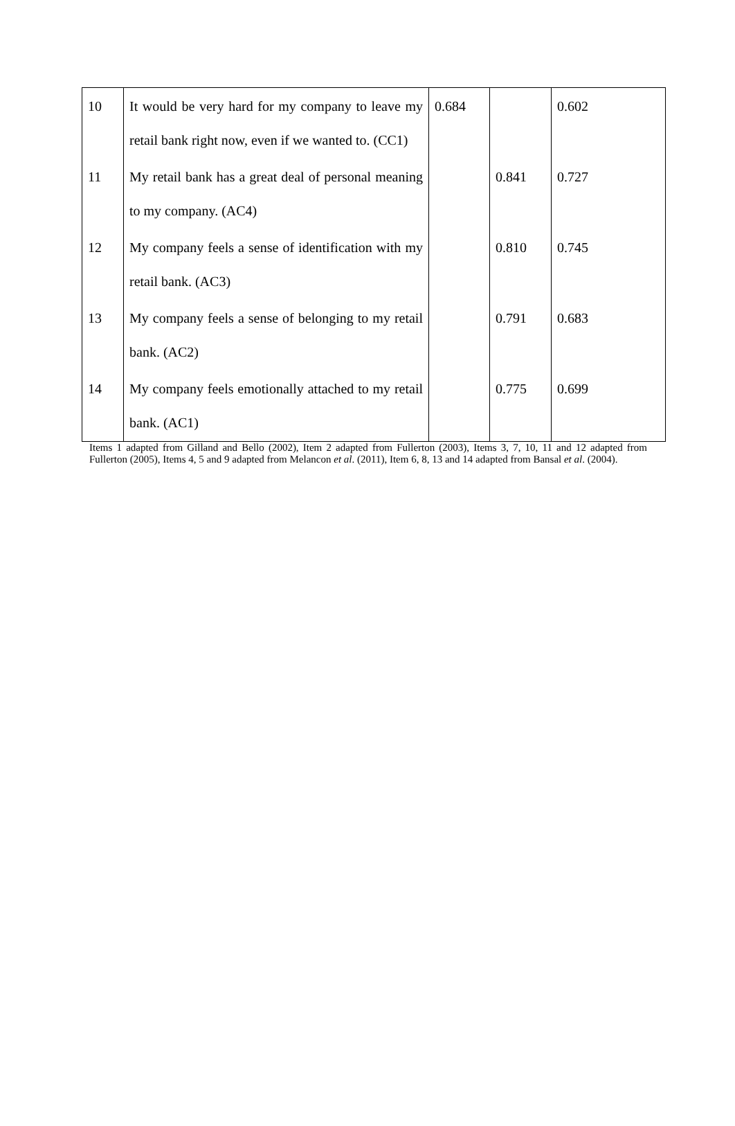| 10 | It would be very hard for my company to leave my retail bank right now, even if we wanted to. (CC1) | 0.684 | | 0.602 |
| 11 | My retail bank has a great deal of personal meaning to my company. (AC4) | | 0.841 | 0.727 |
| 12 | My company feels a sense of identification with my retail bank. (AC3) | | 0.810 | 0.745 |
| 13 | My company feels a sense of belonging to my retail bank. (AC2) | | 0.791 | 0.683 |
| 14 | My company feels emotionally attached to my retail bank. (AC1) | | 0.775 | 0.699 |
Items 1 adapted from Gilland and Bello (2002), Item 2 adapted from Fullerton (2003), Items 3, 7, 10, 11 and 12 adapted from Fullerton (2005), Items 4, 5 and 9 adapted from Melancon et al. (2011), Item 6, 8, 13 and 14 adapted from Bansal et al. (2004).